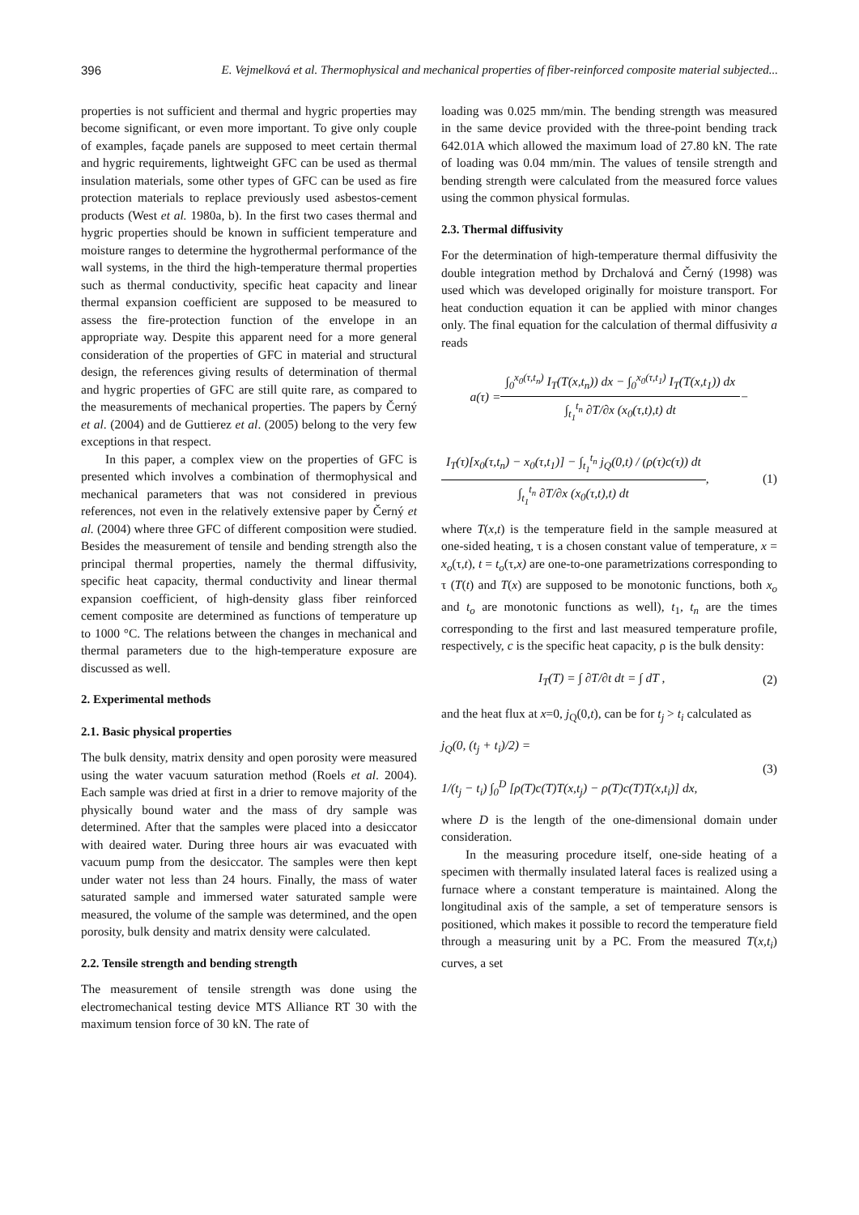396 E. Vejmelková et al. Thermophysical and mechanical properties of fiber-reinforced composite material subjected...
properties is not sufficient and thermal and hygric properties may become significant, or even more important. To give only couple of examples, façade panels are supposed to meet certain thermal and hygric requirements, lightweight GFC can be used as thermal insulation materials, some other types of GFC can be used as fire protection materials to replace previously used asbestos-cement products (West et al. 1980a, b). In the first two cases thermal and hygric properties should be known in sufficient temperature and moisture ranges to determine the hygrothermal performance of the wall systems, in the third the high-temperature thermal properties such as thermal conductivity, specific heat capacity and linear thermal expansion coefficient are supposed to be measured to assess the fire-protection function of the envelope in an appropriate way. Despite this apparent need for a more general consideration of the properties of GFC in material and structural design, the references giving results of determination of thermal and hygric properties of GFC are still quite rare, as compared to the measurements of mechanical properties. The papers by Černý et al. (2004) and de Guttierez et al. (2005) belong to the very few exceptions in that respect.
In this paper, a complex view on the properties of GFC is presented which involves a combination of thermophysical and mechanical parameters that was not considered in previous references, not even in the relatively extensive paper by Černý et al. (2004) where three GFC of different composition were studied. Besides the measurement of tensile and bending strength also the principal thermal properties, namely the thermal diffusivity, specific heat capacity, thermal conductivity and linear thermal expansion coefficient, of high-density glass fiber reinforced cement composite are determined as functions of temperature up to 1000 °C. The relations between the changes in mechanical and thermal parameters due to the high-temperature exposure are discussed as well.
2. Experimental methods
2.1. Basic physical properties
The bulk density, matrix density and open porosity were measured using the water vacuum saturation method (Roels et al. 2004). Each sample was dried at first in a drier to remove majority of the physically bound water and the mass of dry sample was determined. After that the samples were placed into a desiccator with deaired water. During three hours air was evacuated with vacuum pump from the desiccator. The samples were then kept under water not less than 24 hours. Finally, the mass of water saturated sample and immersed water saturated sample were measured, the volume of the sample was determined, and the open porosity, bulk density and matrix density were calculated.
2.2. Tensile strength and bending strength
The measurement of tensile strength was done using the electromechanical testing device MTS Alliance RT 30 with the maximum tension force of 30 kN. The rate of
loading was 0.025 mm/min. The bending strength was measured in the same device provided with the three-point bending track 642.01A which allowed the maximum load of 27.80 kN. The rate of loading was 0.04 mm/min. The values of tensile strength and bending strength were calculated from the measured force values using the common physical formulas.
2.3. Thermal diffusivity
For the determination of high-temperature thermal diffusivity the double integration method by Drchalová and Černý (1998) was used which was developed originally for moisture transport. For heat conduction equation it can be applied with minor changes only. The final equation for the calculation of thermal diffusivity a reads
a(τ) = ∫<sub>0</sub><sup>x<sub>0</sub>(τ,t<sub>n</sub>)</sup> I<sub>T</sub>(T(x,t<sub>n</sub>)) dx − ∫<sub>0</sub><sup>x<sub>0</sub>(τ,t<sub>1</sub>)</sup> I<sub>T</sub>(T(x,t<sub>1</sub>)) dx ∫<sub>t<sub>1</sub></sub><sup>t<sub>n</sub></sup> ∂T/∂x (x<sub>0</sub>(τ,t),t) dt −
I<sub>T</sub>(τ)[x<sub>0</sub>(τ,t<sub>n</sub>) − x<sub>0</sub>(τ,t<sub>1</sub>)] − ∫<sub>t<sub>1</sub></sub><sup>t<sub>n</sub></sup> j<sub>Q</sub>(0,t) / (ρ(τ)c(τ)) dt ∫<sub>t<sub>1</sub></sub><sup>t<sub>n</sub></sup> ∂T/∂x (x<sub>0</sub>(τ,t),t) dt , (1)
where T(x,t) is the temperature field in the sample measured at one-sided heating, τ is a chosen constant value of temperature, x = x<sub>o</sub>(τ,t), t = t<sub>o</sub>(τ,x) are one-to-one parametrizations corresponding to τ (T(t) and T(x) are supposed to be monotonic functions, both x<sub>o</sub> and t<sub>o</sub> are monotonic functions as well), t<sub>1</sub>, t<sub>n</sub> are the times corresponding to the first and last measured temperature profile, respectively, c is the specific heat capacity, ρ is the bulk density:
I<sub>T</sub>(T) = ∫ ∂T/∂t dt = ∫ dT , (2)
and the heat flux at x=0, j<sub>Q</sub>(0,t), can be for t<sub>j</sub> > t<sub>i</sub> calculated as
j<sub>Q</sub>(0, (t<sub>j</sub> + t<sub>i</sub>)/2) =
1/(t<sub>j</sub> − t<sub>i</sub>) ∫<sub>0</sub><sup>D</sup> [ρ(T)c(T)T(x,t<sub>j</sub>) − ρ(T)c(T)T(x,t<sub>i</sub>)] dx, (3)
where D is the length of the one-dimensional domain under consideration.
In the measuring procedure itself, one-side heating of a specimen with thermally insulated lateral faces is realized using a furnace where a constant temperature is maintained. Along the longitudinal axis of the sample, a set of temperature sensors is positioned, which makes it possible to record the temperature field through a measuring unit by a PC. From the measured T(x,t<sub>i</sub>) curves, a set